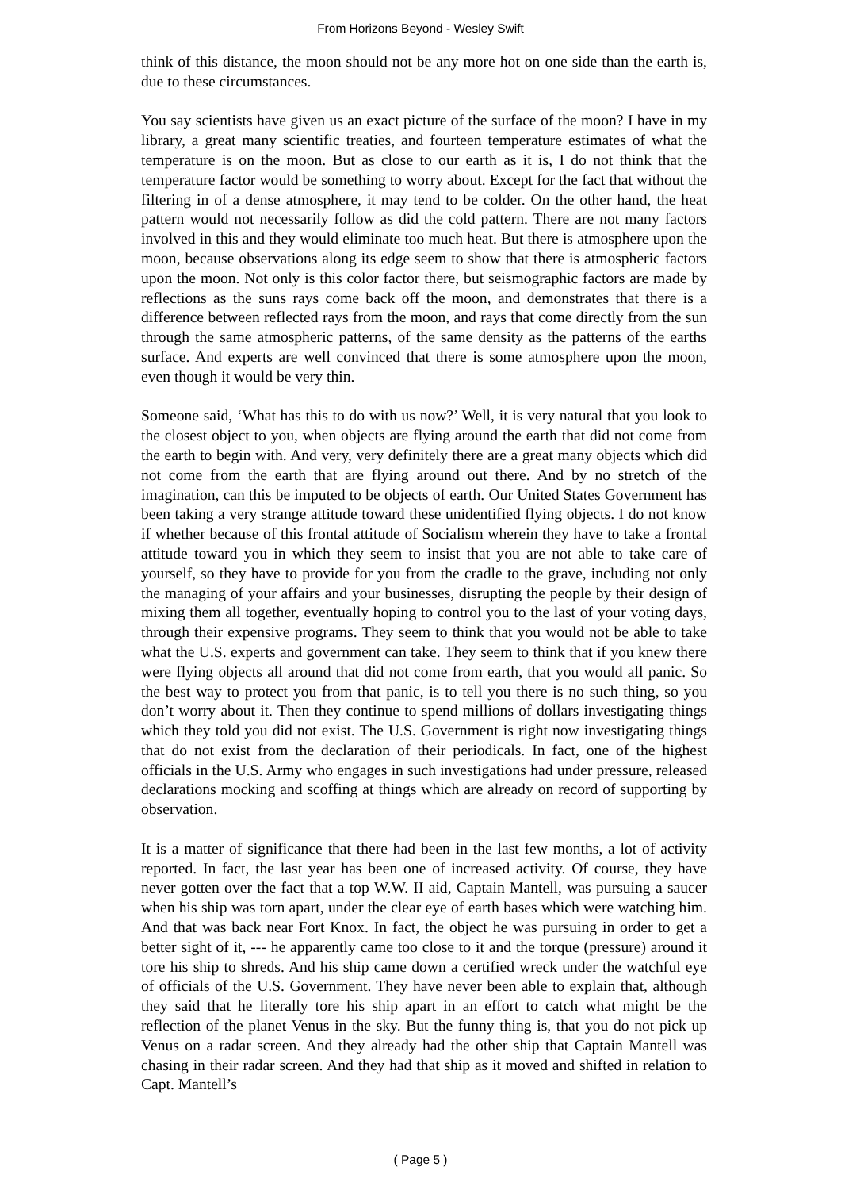From Horizons Beyond - Wesley Swift
think of this distance, the moon should not be any more hot on one side than the earth is, due to these circumstances.
You say scientists have given us an exact picture of the surface of the moon? I have in my library, a great many scientific treaties, and fourteen temperature estimates of what the temperature is on the moon. But as close to our earth as it is, I do not think that the temperature factor would be something to worry about. Except for the fact that without the filtering in of a dense atmosphere, it may tend to be colder. On the other hand, the heat pattern would not necessarily follow as did the cold pattern. There are not many factors involved in this and they would eliminate too much heat. But there is atmosphere upon the moon, because observations along its edge seem to show that there is atmospheric factors upon the moon. Not only is this color factor there, but seismographic factors are made by reflections as the suns rays come back off the moon, and demonstrates that there is a difference between reflected rays from the moon, and rays that come directly from the sun through the same atmospheric patterns, of the same density as the patterns of the earths surface. And experts are well convinced that there is some atmosphere upon the moon, even though it would be very thin.
Someone said, ‘What has this to do with us now?’ Well, it is very natural that you look to the closest object to you, when objects are flying around the earth that did not come from the earth to begin with. And very, very definitely there are a great many objects which did not come from the earth that are flying around out there. And by no stretch of the imagination, can this be imputed to be objects of earth. Our United States Government has been taking a very strange attitude toward these unidentified flying objects. I do not know if whether because of this frontal attitude of Socialism wherein they have to take a frontal attitude toward you in which they seem to insist that you are not able to take care of yourself, so they have to provide for you from the cradle to the grave, including not only the managing of your affairs and your businesses, disrupting the people by their design of mixing them all together, eventually hoping to control you to the last of your voting days, through their expensive programs. They seem to think that you would not be able to take what the U.S. experts and government can take. They seem to think that if you knew there were flying objects all around that did not come from earth, that you would all panic. So the best way to protect you from that panic, is to tell you there is no such thing, so you don’t worry about it. Then they continue to spend millions of dollars investigating things which they told you did not exist. The U.S. Government is right now investigating things that do not exist from the declaration of their periodicals. In fact, one of the highest officials in the U.S. Army who engages in such investigations had under pressure, released declarations mocking and scoffing at things which are already on record of supporting by observation.
It is a matter of significance that there had been in the last few months, a lot of activity reported. In fact, the last year has been one of increased activity. Of course, they have never gotten over the fact that a top W.W. II aid, Captain Mantell, was pursuing a saucer when his ship was torn apart, under the clear eye of earth bases which were watching him. And that was back near Fort Knox. In fact, the object he was pursuing in order to get a better sight of it, --- he apparently came too close to it and the torque (pressure) around it tore his ship to shreds. And his ship came down a certified wreck under the watchful eye of officials of the U.S. Government. They have never been able to explain that, although they said that he literally tore his ship apart in an effort to catch what might be the reflection of the planet Venus in the sky. But the funny thing is, that you do not pick up Venus on a radar screen. And they already had the other ship that Captain Mantell was chasing in their radar screen. And they had that ship as it moved and shifted in relation to Capt. Mantell’s
( Page 5 )